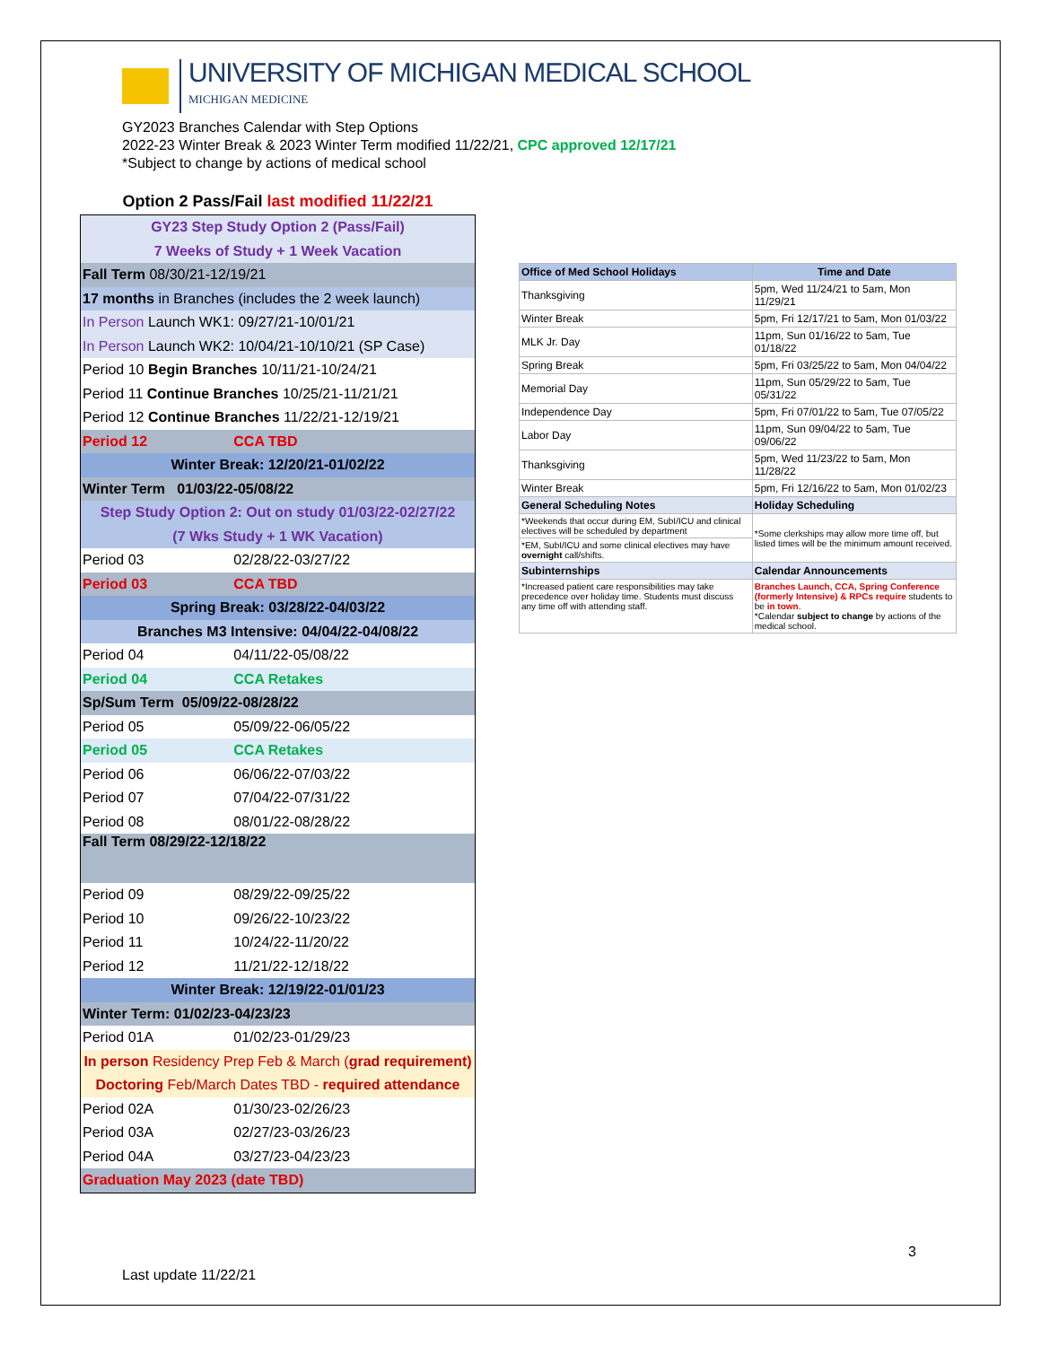UNIVERSITY OF MICHIGAN MEDICAL SCHOOL
MICHIGAN MEDICINE
GY2023 Branches Calendar with Step Options
2022-23 Winter Break & 2023 Winter Term modified 11/22/21, CPC approved 12/17/21
*Subject to change by actions of medical school
Option 2 Pass/Fail last modified 11/22/21
| GY23 Step Study Option 2 (Pass/Fail) | |
| 7 Weeks of Study + 1 Week Vacation | |
| Fall Term 08/30/21-12/19/21 | |
| 17 months in Branches (includes the 2 week launch) | |
| In Person Launch WK1: 09/27/21-10/01/21 | |
| In Person Launch WK2: 10/04/21-10/10/21 (SP Case) | |
| Period 10 Begin Branches 10/11/21-10/24/21 | |
| Period 11 Continue Branches 10/25/21-11/21/21 | |
| Period 12 Continue Branches 11/22/21-12/19/21 | |
| Period 12 | CCA TBD |
| Winter Break: 12/20/21-01/02/22 | |
| Winter Term 01/03/22-05/08/22 | |
| Step Study Option 2: Out on study 01/03/22-02/27/22 | |
| (7 Wks Study + 1 WK Vacation) | |
| Period 03 | 02/28/22-03/27/22 |
| Period 03 | CCA TBD |
| Spring Break: 03/28/22-04/03/22 | |
| Branches M3 Intensive: 04/04/22-04/08/22 | |
| Period 04 | 04/11/22-05/08/22 |
| Period 04 | CCA Retakes |
| Sp/Sum Term 05/09/22-08/28/22 | |
| Period 05 | 05/09/22-06/05/22 |
| Period 05 | CCA Retakes |
| Period 06 | 06/06/22-07/03/22 |
| Period 07 | 07/04/22-07/31/22 |
| Period 08 | 08/01/22-08/28/22 |
| Fall Term 08/29/22-12/18/22 | |
| Period 09 | 08/29/22-09/25/22 |
| Period 10 | 09/26/22-10/23/22 |
| Period 11 | 10/24/22-11/20/22 |
| Period 12 | 11/21/22-12/18/22 |
| Winter Break: 12/19/22-01/01/23 | |
| Winter Term: 01/02/23-04/23/23 | |
| Period 01A | 01/02/23-01/29/23 |
| In person Residency Prep Feb & March ( grad requirement) | |
| Doctoring Feb/March Dates TBD - required attendance | |
| Period 02A | 01/30/23-02/26/23 |
| Period 03A | 02/27/23-03/26/23 |
| Period 04A | 03/27/23-04/23/23 |
| Graduation May 2023 (date TBD) | |
| Office of Med School Holidays | Time and Date |
| --- | --- |
| Thanksgiving | 5pm, Wed 11/24/21 to 5am, Mon 11/29/21 |
| Winter Break | 5pm, Fri 12/17/21 to 5am, Mon 01/03/22 |
| MLK Jr. Day | 11pm, Sun 01/16/22 to 5am, Tue 01/18/22 |
| Spring Break | 5pm, Fri 03/25/22 to 5am, Mon 04/04/22 |
| Memorial Day | 11pm, Sun 05/29/22 to 5am, Tue 05/31/22 |
| Independence Day | 5pm, Fri 07/01/22 to 5am, Tue 07/05/22 |
| Labor Day | 11pm, Sun 09/04/22 to 5am, Tue 09/06/22 |
| Thanksgiving | 5pm, Wed 11/23/22 to 5am, Mon 11/28/22 |
| Winter Break | 5pm, Fri 12/16/22 to 5am, Mon 01/02/23 |
| General Scheduling Notes | Holiday Scheduling |
| *Weekends that occur during EM, SubI/ICU and clinical electives will be scheduled by department | *Some clerkships may allow more time off, but listed times will be the minimum amount received. |
| *EM, SubI/ICU and some clinical electives may have overnight call/shifts. | |
| Subinternships | Calendar Announcements |
| *Increased patient care responsibilities may take precedence over holiday time. Students must discuss any time off with attending staff. | Branches Launch, CCA, Spring Conference (formerly Intensive) & RPCs require students to be in town . *Calendar subject to change by actions of the medical school. |
3
Last update 11/22/21